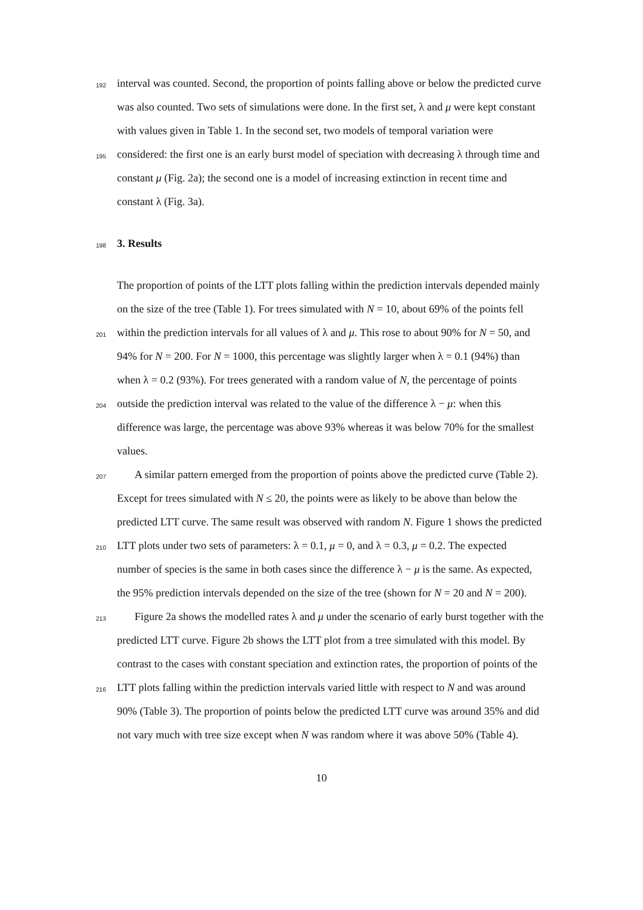192 interval was counted. Second, the proportion of points falling above or below the predicted curve
was also counted. Two sets of simulations were done. In the first set, λ and μ were kept constant
with values given in Table 1. In the second set, two models of temporal variation were
195 considered: the first one is an early burst model of speciation with decreasing λ through time and
constant μ (Fig. 2a); the second one is a model of increasing extinction in recent time and
constant λ (Fig. 3a).
198
3. Results
The proportion of points of the LTT plots falling within the prediction intervals depended mainly
on the size of the tree (Table 1). For trees simulated with N = 10, about 69% of the points fell
201 within the prediction intervals for all values of λ and μ. This rose to about 90% for N = 50, and
94% for N = 200. For N = 1000, this percentage was slightly larger when λ = 0.1 (94%) than
when λ = 0.2 (93%). For trees generated with a random value of N, the percentage of points
204 outside the prediction interval was related to the value of the difference λ − μ: when this
difference was large, the percentage was above 93% whereas it was below 70% for the smallest
values.
207 A similar pattern emerged from the proportion of points above the predicted curve (Table 2).
Except for trees simulated with N ≤ 20, the points were as likely to be above than below the
predicted LTT curve. The same result was observed with random N. Figure 1 shows the predicted
210 LTT plots under two sets of parameters: λ = 0.1, μ = 0, and λ = 0.3, μ = 0.2. The expected
number of species is the same in both cases since the difference λ − μ is the same. As expected,
the 95% prediction intervals depended on the size of the tree (shown for N = 20 and N = 200).
213 Figure 2a shows the modelled rates λ and μ under the scenario of early burst together with the
predicted LTT curve. Figure 2b shows the LTT plot from a tree simulated with this model. By
contrast to the cases with constant speciation and extinction rates, the proportion of points of the
216 LTT plots falling within the prediction intervals varied little with respect to N and was around
90% (Table 3). The proportion of points below the predicted LTT curve was around 35% and did
not vary much with tree size except when N was random where it was above 50% (Table 4).
10